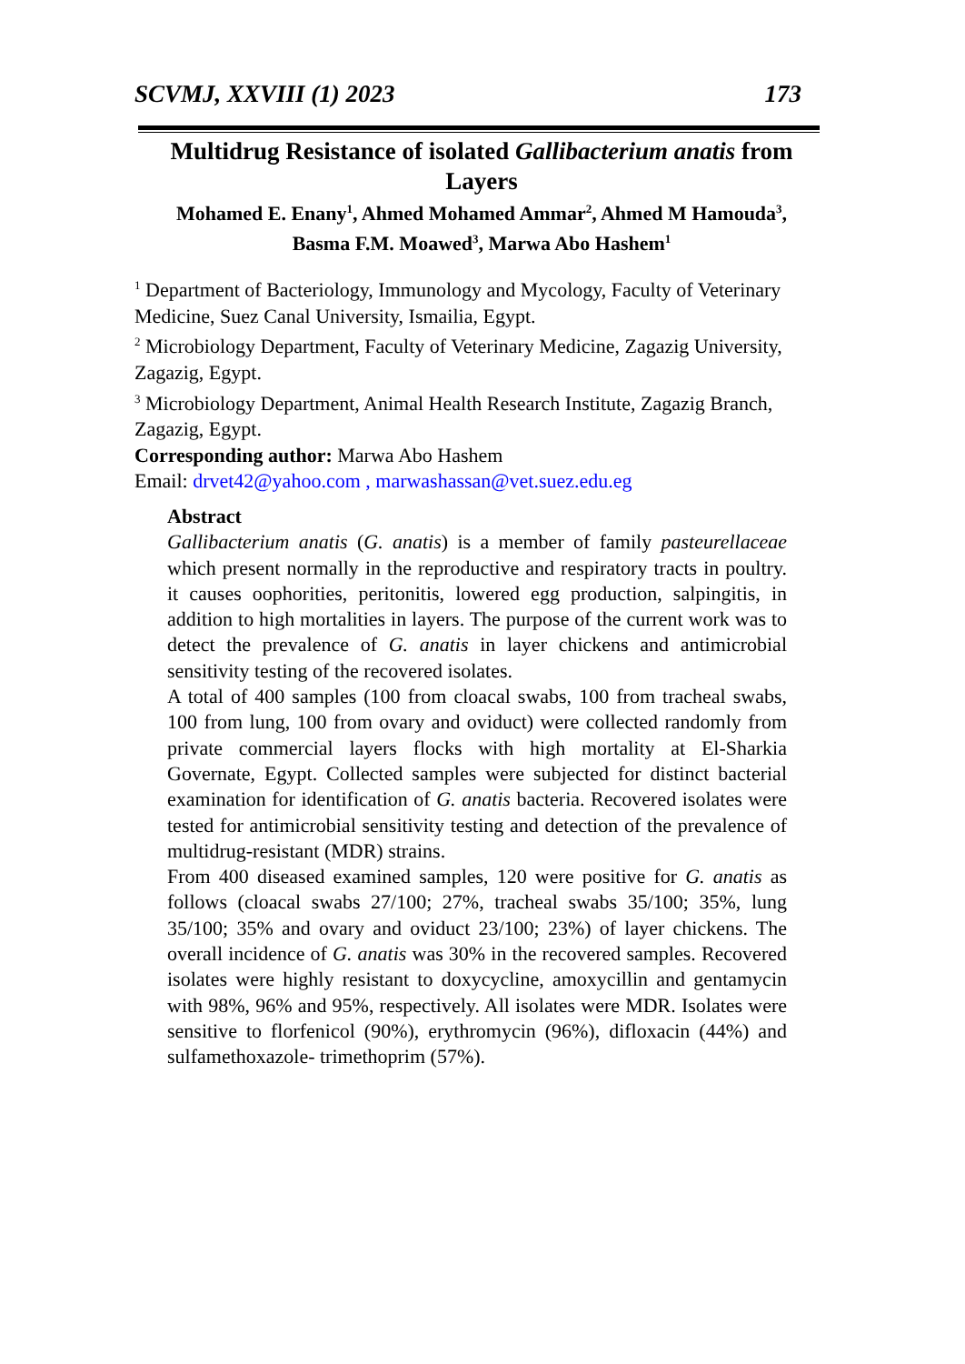SCVMJ, XXVIII (1) 2023 173
Multidrug Resistance of isolated Gallibacterium anatis from Layers
Mohamed E. Enany<sup>1</sup>, Ahmed Mohamed Ammar<sup>2</sup>, Ahmed M Hamouda<sup>3</sup>, Basma F.M. Moawed<sup>3</sup>, Marwa Abo Hashem<sup>1</sup>
<sup>1</sup> Department of Bacteriology, Immunology and Mycology, Faculty of Veterinary Medicine, Suez Canal University, Ismailia, Egypt.
<sup>2</sup> Microbiology Department, Faculty of Veterinary Medicine, Zagazig University, Zagazig, Egypt.
<sup>3</sup> Microbiology Department, Animal Health Research Institute, Zagazig Branch, Zagazig, Egypt.
Corresponding author: Marwa Abo Hashem
Email: drvet42@yahoo.com , marwashassan@vet.suez.edu.eg
Abstract
Gallibacterium anatis (G. anatis) is a member of family pasteurellaceae which present normally in the reproductive and respiratory tracts in poultry. it causes oophorities, peritonitis, lowered egg production, salpingitis, in addition to high mortalities in layers. The purpose of the current work was to detect the prevalence of G. anatis in layer chickens and antimicrobial sensitivity testing of the recovered isolates.
A total of 400 samples (100 from cloacal swabs, 100 from tracheal swabs, 100 from lung, 100 from ovary and oviduct) were collected randomly from private commercial layers flocks with high mortality at El-Sharkia Governate, Egypt. Collected samples were subjected for distinct bacterial examination for identification of G. anatis bacteria. Recovered isolates were tested for antimicrobial sensitivity testing and detection of the prevalence of multidrug-resistant (MDR) strains.
From 400 diseased examined samples, 120 were positive for G. anatis as follows (cloacal swabs 27/100; 27%, tracheal swabs 35/100; 35%, lung 35/100; 35% and ovary and oviduct 23/100; 23%) of layer chickens. The overall incidence of G. anatis was 30% in the recovered samples. Recovered isolates were highly resistant to doxycycline, amoxycillin and gentamycin with 98%, 96% and 95%, respectively. All isolates were MDR. Isolates were sensitive to florfenicol (90%), erythromycin (96%), difloxacin (44%) and sulfamethoxazole- trimethoprim (57%).